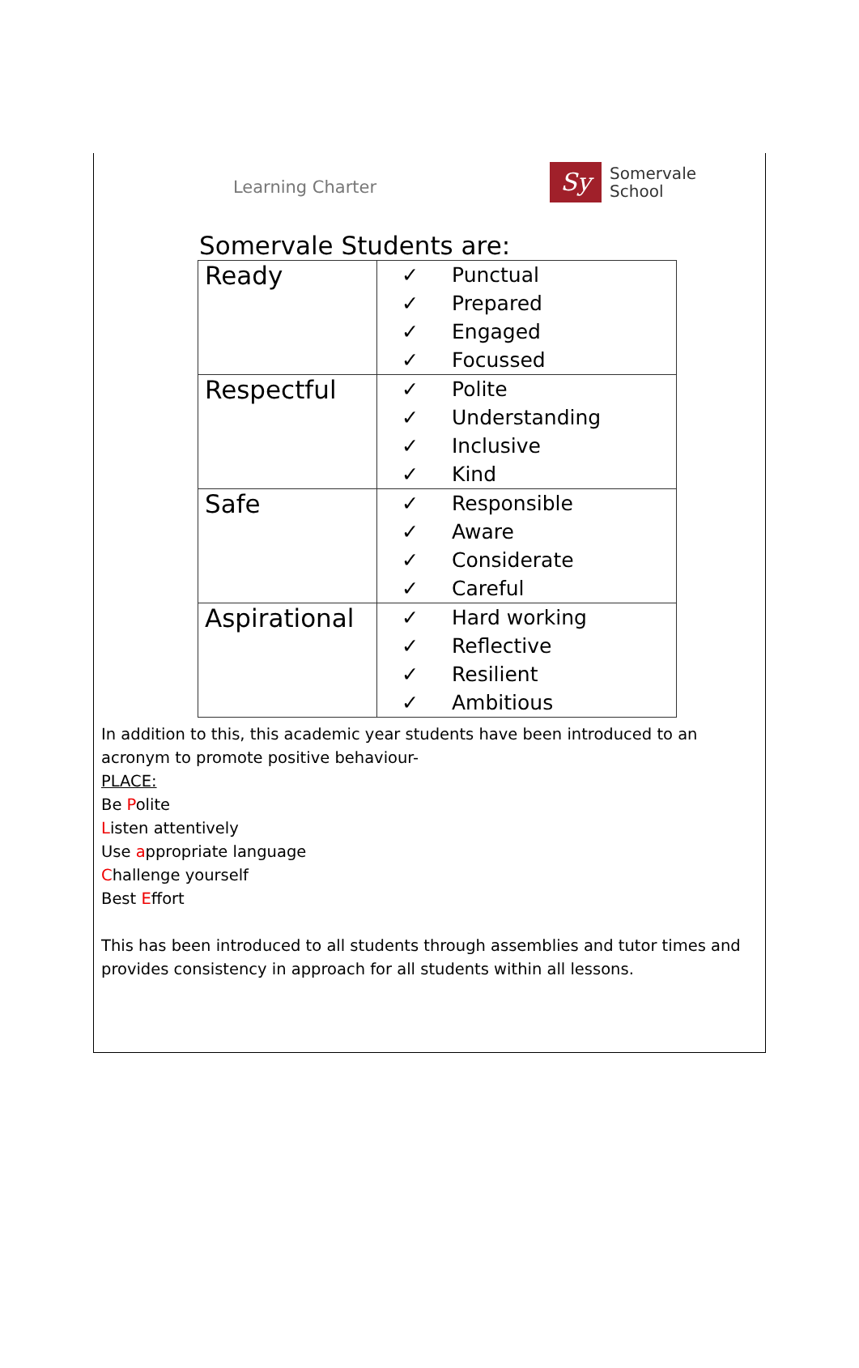Learning Charter
Sy
Somervale
School
Somervale Students are:
| Ready | ✓ Punctual ✓ Prepared ✓ Engaged ✓ Focussed |
| Respectful | ✓ Polite ✓ Understanding ✓ Inclusive ✓ Kind |
| Safe | ✓ Responsible ✓ Aware ✓ Considerate ✓ Careful |
| Aspirational | ✓ Hard working ✓ Reflective ✓ Resilient ✓ Ambitious |
In addition to this, this academic year students have been introduced to an acronym to promote positive behaviour-
PLACE:
Be Polite
Listen attentively
Use appropriate language
Challenge yourself
Best Effort
This has been introduced to all students through assemblies and tutor times and provides consistency in approach for all students within all lessons.